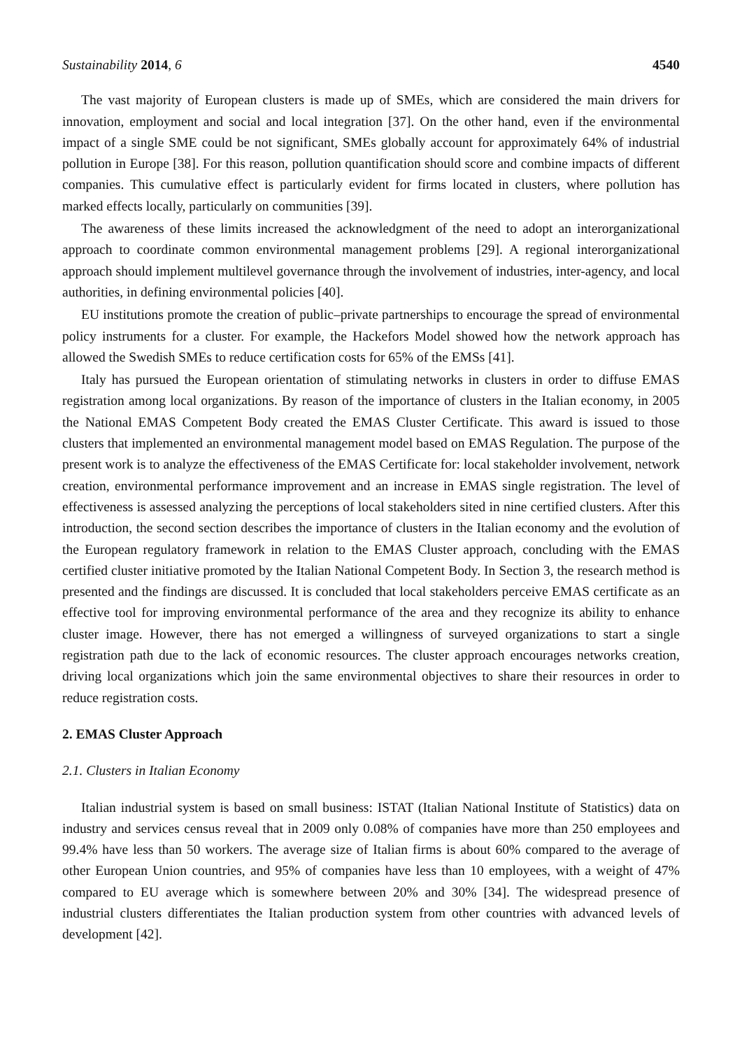Sustainability 2014, 6 4540
The vast majority of European clusters is made up of SMEs, which are considered the main drivers for innovation, employment and social and local integration [37]. On the other hand, even if the environmental impact of a single SME could be not significant, SMEs globally account for approximately 64% of industrial pollution in Europe [38]. For this reason, pollution quantification should score and combine impacts of different companies. This cumulative effect is particularly evident for firms located in clusters, where pollution has marked effects locally, particularly on communities [39].
The awareness of these limits increased the acknowledgment of the need to adopt an interorganizational approach to coordinate common environmental management problems [29]. A regional interorganizational approach should implement multilevel governance through the involvement of industries, inter-agency, and local authorities, in defining environmental policies [40].
EU institutions promote the creation of public–private partnerships to encourage the spread of environmental policy instruments for a cluster. For example, the Hackefors Model showed how the network approach has allowed the Swedish SMEs to reduce certification costs for 65% of the EMSs [41].
Italy has pursued the European orientation of stimulating networks in clusters in order to diffuse EMAS registration among local organizations. By reason of the importance of clusters in the Italian economy, in 2005 the National EMAS Competent Body created the EMAS Cluster Certificate. This award is issued to those clusters that implemented an environmental management model based on EMAS Regulation. The purpose of the present work is to analyze the effectiveness of the EMAS Certificate for: local stakeholder involvement, network creation, environmental performance improvement and an increase in EMAS single registration. The level of effectiveness is assessed analyzing the perceptions of local stakeholders sited in nine certified clusters. After this introduction, the second section describes the importance of clusters in the Italian economy and the evolution of the European regulatory framework in relation to the EMAS Cluster approach, concluding with the EMAS certified cluster initiative promoted by the Italian National Competent Body. In Section 3, the research method is presented and the findings are discussed. It is concluded that local stakeholders perceive EMAS certificate as an effective tool for improving environmental performance of the area and they recognize its ability to enhance cluster image. However, there has not emerged a willingness of surveyed organizations to start a single registration path due to the lack of economic resources. The cluster approach encourages networks creation, driving local organizations which join the same environmental objectives to share their resources in order to reduce registration costs.
2. EMAS Cluster Approach
2.1. Clusters in Italian Economy
Italian industrial system is based on small business: ISTAT (Italian National Institute of Statistics) data on industry and services census reveal that in 2009 only 0.08% of companies have more than 250 employees and 99.4% have less than 50 workers. The average size of Italian firms is about 60% compared to the average of other European Union countries, and 95% of companies have less than 10 employees, with a weight of 47% compared to EU average which is somewhere between 20% and 30% [34]. The widespread presence of industrial clusters differentiates the Italian production system from other countries with advanced levels of development [42].